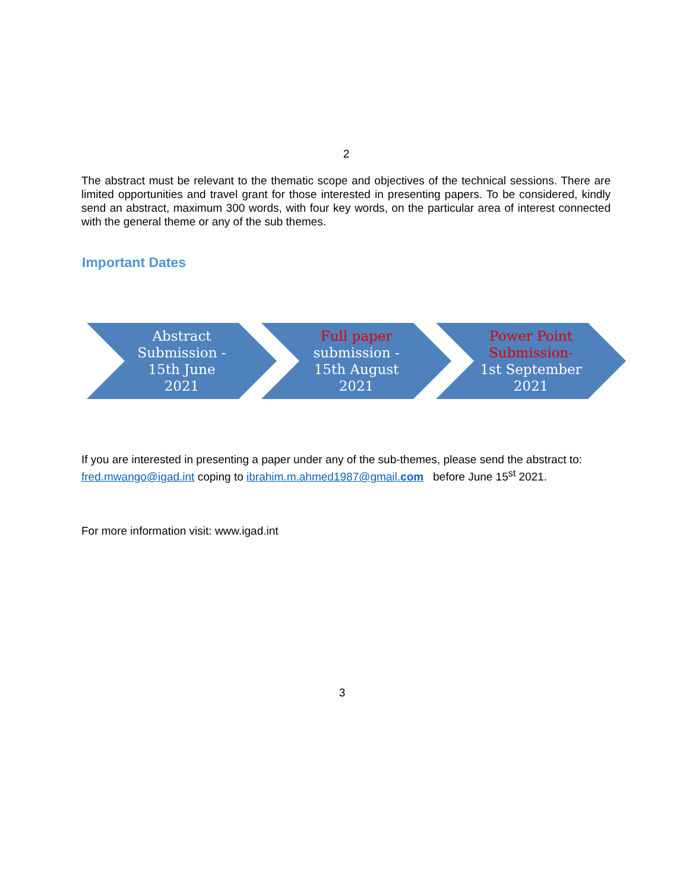2
The abstract must be relevant to the thematic scope and objectives of the technical sessions. There are limited opportunities and travel grant for those interested in presenting papers. To be considered, kindly send an abstract, maximum 300 words, with four key words, on the particular area of interest connected with the general theme or any of the sub themes.
Important Dates
Abstract
Submission -
15th June
2021
Full paper
submission -
15th August
2021
Power Point
Submission-
1st September
2021
If you are interested in presenting a paper under any of the sub-themes, please send the abstract to: fred.mwango@igad.int coping to ibrahim.m.ahmed1987@gmail.com before June 15<sup>st</sup> 2021.
For more information visit: www.igad.int
3